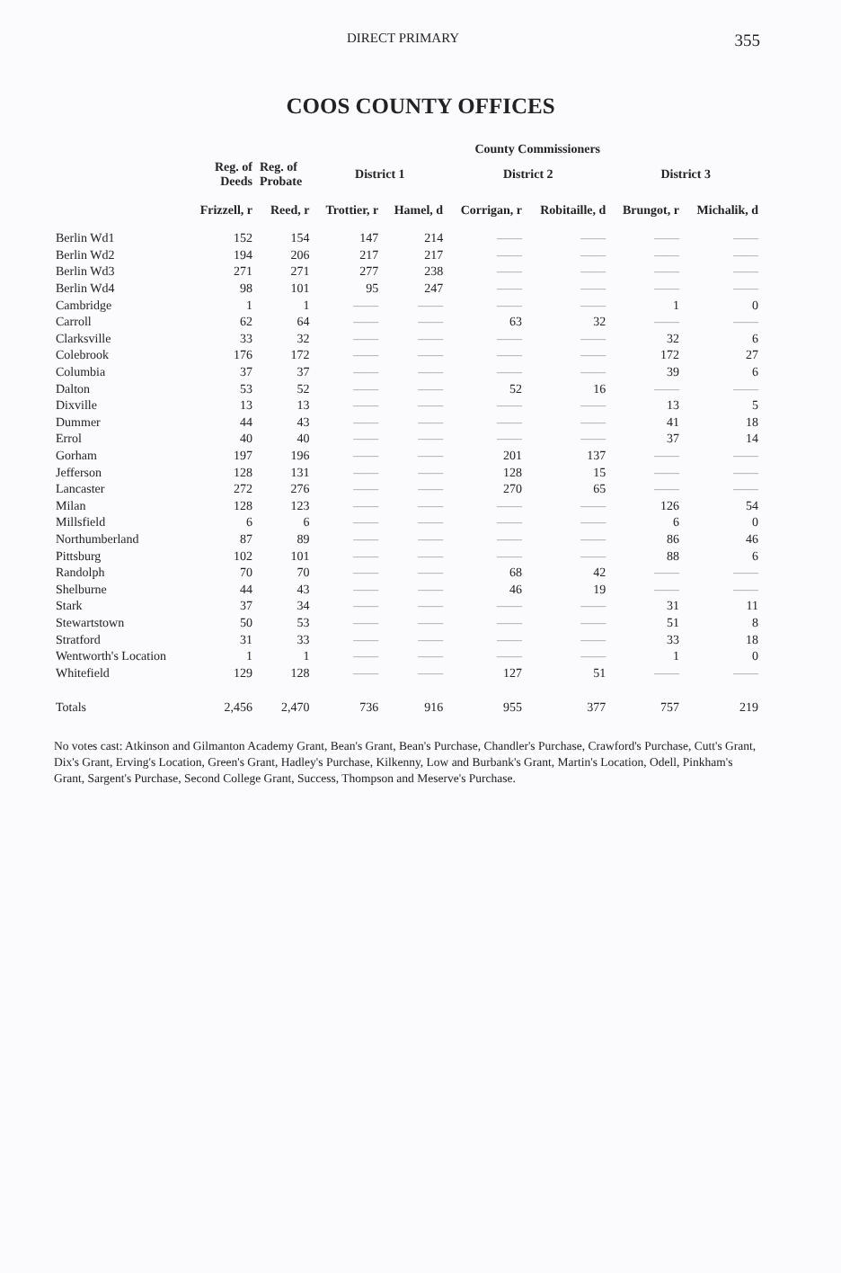DIRECT PRIMARY 355
COOS COUNTY OFFICES
| | | | County Commissioners | | | | | |
| --- | --- | --- | --- | --- | --- | --- | --- | --- |
| | Reg. of Deeds | Reg. of Probate | District 1 | | District 2 | | District 3 | |
| | Frizzell, r | Reed, r | Trottier, r | Hamel, d | Corrigan, r | Robitaille, d | Brungot, r | Michalik, d |
| Berlin Wd1 | 152 | 154 | 147 | 214 | —— | —— | —— | —— |
| Berlin Wd2 | 194 | 206 | 217 | 217 | —— | —— | —— | —— |
| Berlin Wd3 | 271 | 271 | 277 | 238 | —— | —— | —— | —— |
| Berlin Wd4 | 98 | 101 | 95 | 247 | —— | —— | —— | —— |
| Cambridge | 1 | 1 | —— | —— | —— | —— | 1 | 0 |
| Carroll | 62 | 64 | —— | —— | 63 | 32 | —— | —— |
| Clarksville | 33 | 32 | —— | —— | —— | —— | 32 | 6 |
| Colebrook | 176 | 172 | —— | —— | —— | —— | 172 | 27 |
| Columbia | 37 | 37 | —— | —— | —— | —— | 39 | 6 |
| Dalton | 53 | 52 | —— | —— | 52 | 16 | —— | —— |
| Dixville | 13 | 13 | —— | —— | —— | —— | 13 | 5 |
| Dummer | 44 | 43 | —— | —— | —— | —— | 41 | 18 |
| Errol | 40 | 40 | —— | —— | —— | —— | 37 | 14 |
| Gorham | 197 | 196 | —— | —— | 201 | 137 | —— | —— |
| Jefferson | 128 | 131 | —— | —— | 128 | 15 | —— | —— |
| Lancaster | 272 | 276 | —— | —— | 270 | 65 | —— | —— |
| Milan | 128 | 123 | —— | —— | —— | —— | 126 | 54 |
| Millsfield | 6 | 6 | —— | —— | —— | —— | 6 | 0 |
| Northumberland | 87 | 89 | —— | —— | —— | —— | 86 | 46 |
| Pittsburg | 102 | 101 | —— | —— | —— | —— | 88 | 6 |
| Randolph | 70 | 70 | —— | —— | 68 | 42 | —— | —— |
| Shelburne | 44 | 43 | —— | —— | 46 | 19 | —— | —— |
| Stark | 37 | 34 | —— | —— | —— | —— | 31 | 11 |
| Stewartstown | 50 | 53 | —— | —— | —— | —— | 51 | 8 |
| Stratford | 31 | 33 | —— | —— | —— | —— | 33 | 18 |
| Wentworth's Location | 1 | 1 | —— | —— | —— | —— | 1 | 0 |
| Whitefield | 129 | 128 | —— | —— | 127 | 51 | —— | —— |
| Totals | 2,456 | 2,470 | 736 | 916 | 955 | 377 | 757 | 219 |
No votes cast: Atkinson and Gilmanton Academy Grant, Bean's Grant, Bean's Purchase, Chandler's Purchase, Crawford's Purchase, Cutt's Grant, Dix's Grant, Erving's Location, Green's Grant, Hadley's Purchase, Kilkenny, Low and Burbank's Grant, Martin's Location, Odell, Pinkham's Grant, Sargent's Purchase, Second College Grant, Success, Thompson and Meserve's Purchase.